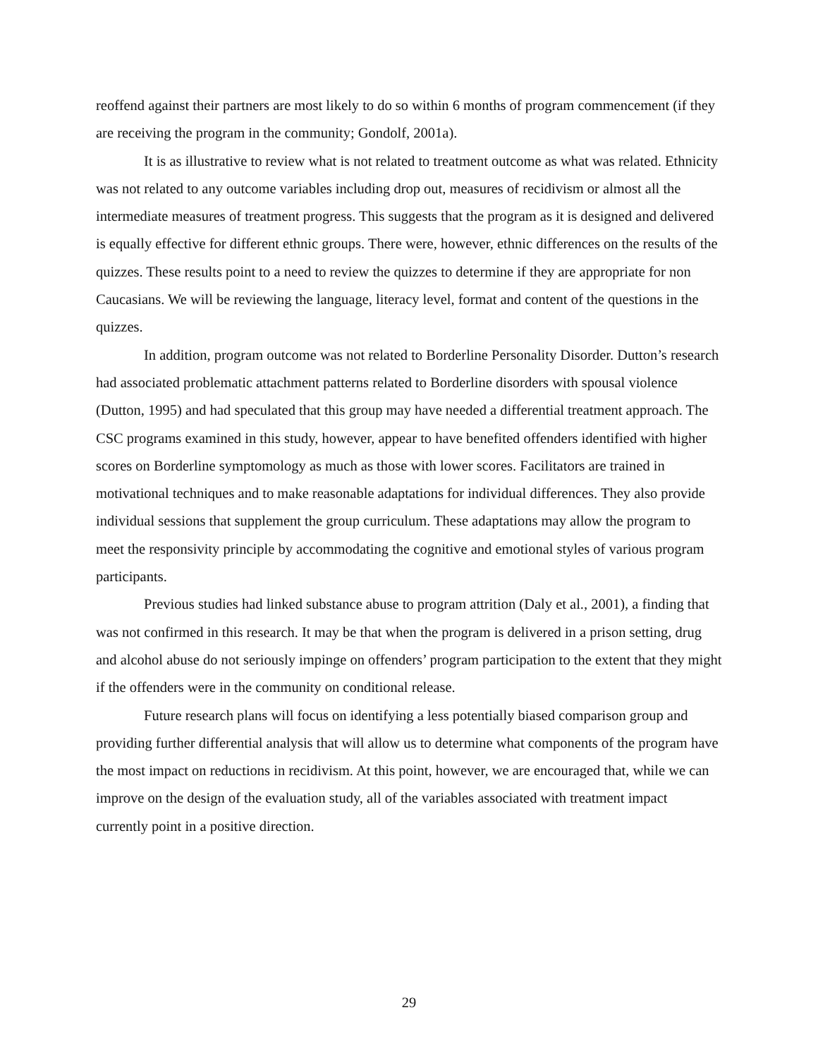reoffend against their partners are most likely to do so within 6 months of program commencement (if they are receiving the program in the community; Gondolf, 2001a).
It is as illustrative to review what is not related to treatment outcome as what was related. Ethnicity was not related to any outcome variables including drop out, measures of recidivism or almost all the intermediate measures of treatment progress. This suggests that the program as it is designed and delivered is equally effective for different ethnic groups. There were, however, ethnic differences on the results of the quizzes. These results point to a need to review the quizzes to determine if they are appropriate for non Caucasians. We will be reviewing the language, literacy level, format and content of the questions in the quizzes.
In addition, program outcome was not related to Borderline Personality Disorder. Dutton’s research had associated problematic attachment patterns related to Borderline disorders with spousal violence (Dutton, 1995) and had speculated that this group may have needed a differential treatment approach. The CSC programs examined in this study, however, appear to have benefited offenders identified with higher scores on Borderline symptomology as much as those with lower scores. Facilitators are trained in motivational techniques and to make reasonable adaptations for individual differences. They also provide individual sessions that supplement the group curriculum. These adaptations may allow the program to meet the responsivity principle by accommodating the cognitive and emotional styles of various program participants.
Previous studies had linked substance abuse to program attrition (Daly et al., 2001), a finding that was not confirmed in this research. It may be that when the program is delivered in a prison setting, drug and alcohol abuse do not seriously impinge on offenders’ program participation to the extent that they might if the offenders were in the community on conditional release.
Future research plans will focus on identifying a less potentially biased comparison group and providing further differential analysis that will allow us to determine what components of the program have the most impact on reductions in recidivism. At this point, however, we are encouraged that, while we can improve on the design of the evaluation study, all of the variables associated with treatment impact currently point in a positive direction.
29